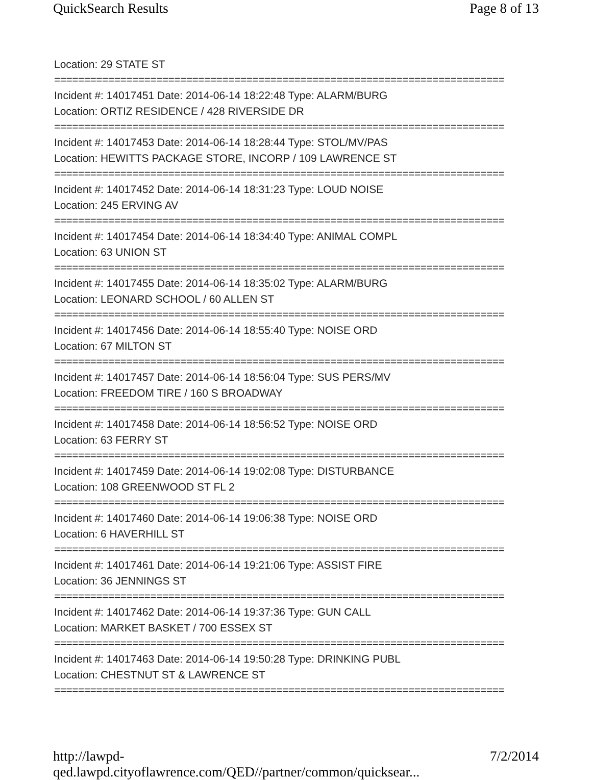QuickSearch Results Page 8 of 13
Location: 29 STATE ST
===========================================================================
Incident #: 14017451 Date: 2014-06-14 18:22:48 Type: ALARM/BURG
Location: ORTIZ RESIDENCE / 428 RIVERSIDE DR
===========================================================================
Incident #: 14017453 Date: 2014-06-14 18:28:44 Type: STOL/MV/PAS
Location: HEWITTS PACKAGE STORE, INCORP / 109 LAWRENCE ST
===========================================================================
Incident #: 14017452 Date: 2014-06-14 18:31:23 Type: LOUD NOISE
Location: 245 ERVING AV
===========================================================================
Incident #: 14017454 Date: 2014-06-14 18:34:40 Type: ANIMAL COMPL
Location: 63 UNION ST
===========================================================================
Incident #: 14017455 Date: 2014-06-14 18:35:02 Type: ALARM/BURG
Location: LEONARD SCHOOL / 60 ALLEN ST
===========================================================================
Incident #: 14017456 Date: 2014-06-14 18:55:40 Type: NOISE ORD
Location: 67 MILTON ST
===========================================================================
Incident #: 14017457 Date: 2014-06-14 18:56:04 Type: SUS PERS/MV
Location: FREEDOM TIRE / 160 S BROADWAY
===========================================================================
Incident #: 14017458 Date: 2014-06-14 18:56:52 Type: NOISE ORD
Location: 63 FERRY ST
===========================================================================
Incident #: 14017459 Date: 2014-06-14 19:02:08 Type: DISTURBANCE
Location: 108 GREENWOOD ST FL 2
===========================================================================
Incident #: 14017460 Date: 2014-06-14 19:06:38 Type: NOISE ORD
Location: 6 HAVERHILL ST
===========================================================================
Incident #: 14017461 Date: 2014-06-14 19:21:06 Type: ASSIST FIRE
Location: 36 JENNINGS ST
===========================================================================
Incident #: 14017462 Date: 2014-06-14 19:37:36 Type: GUN CALL
Location: MARKET BASKET / 700 ESSEX ST
===========================================================================
Incident #: 14017463 Date: 2014-06-14 19:50:28 Type: DRINKING PUBL
Location: CHESTNUT ST & LAWRENCE ST
===========================================================================
http://lawpd-qed.lawpd.cityoflawrence.com/QED//partner/common/quicksear... 7/2/2014